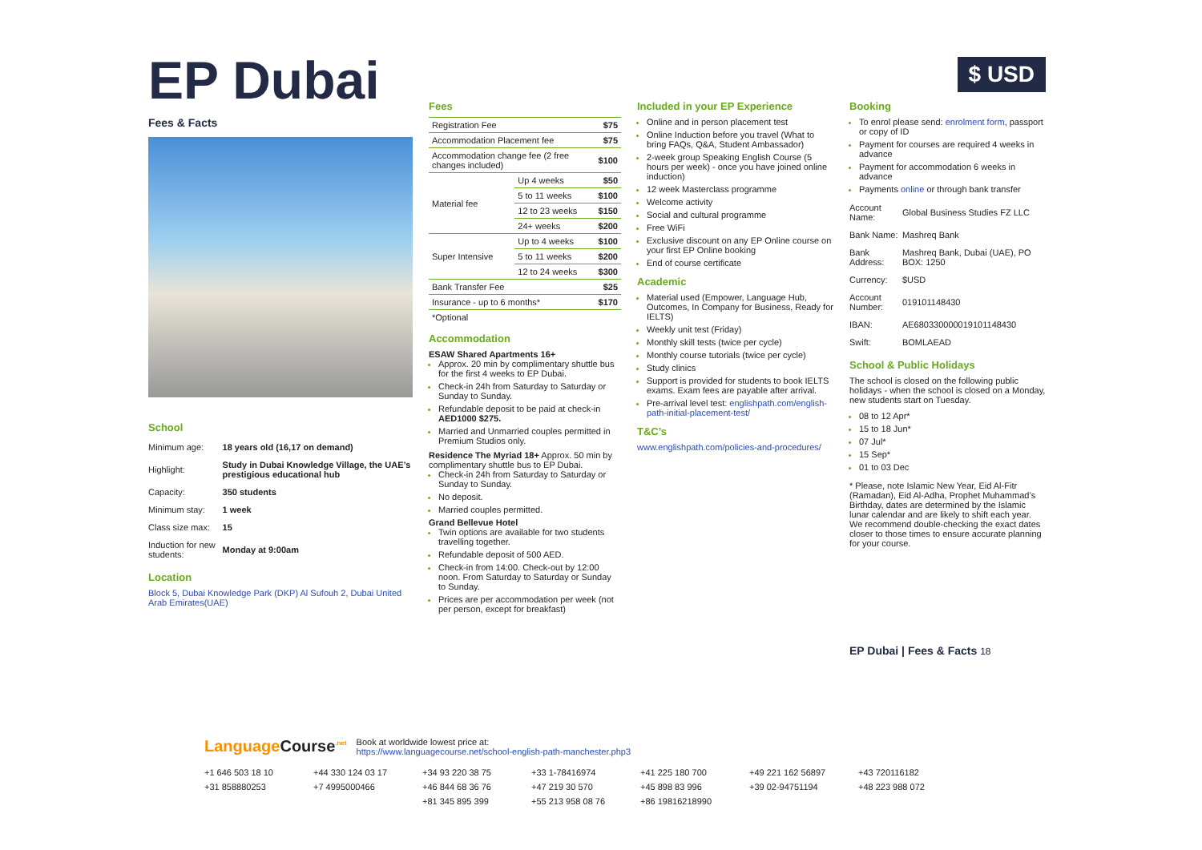EP Dubai
Fees & Facts
School
| Minimum age: | 18 years old (16,17 on demand) |
| Highlight: | Study in Dubai Knowledge Village, the UAE’s prestigious educational hub |
| Capacity: | 350 students |
| Minimum stay: | 1 week |
| Class size max: | 15 |
| Induction for new students: | Monday at 9:00am |
Location
Block 5, Dubai Knowledge Park (DKP) Al Sufouh 2, Dubai United Arab Emirates(UAE)
Fees
| Registration Fee | | $75 |
| Accommodation Placement fee | | $75 |
| Accommodation change fee (2 free changes included) | | $100 |
| Material fee | Up 4 weeks | $50 |
| | 5 to 11 weeks | $100 |
| | 12 to 23 weeks | $150 |
| | 24+ weeks | $200 |
| Super Intensive | Up to 4 weeks | $100 |
| | 5 to 11 weeks | $200 |
| | 12 to 24 weeks | $300 |
| Bank Transfer Fee | | $25 |
| Insurance - up to 6 months* | | $170 |
| *Optional | | |
Accommodation
ESAW Shared Apartments 16+
Approx. 20 min by complimentary shuttle bus for the first 4 weeks to EP Dubai.
Check-in 24h from Saturday to Saturday or Sunday to Sunday.
Refundable deposit to be paid at check-in AED1000 $275.
Married and Unmarried couples permitted in Premium Studios only.
Residence The Myriad 18+ Approx. 50 min by complimentary shuttle bus to EP Dubai.
Check-in 24h from Saturday to Saturday or Sunday to Sunday.
No deposit.
Married couples permitted.
Grand Bellevue Hotel
Twin options are available for two students travelling together.
Refundable deposit of 500 AED.
Check-in from 14:00. Check-out by 12:00 noon. From Saturday to Saturday or Sunday to Sunday.
Prices are per accommodation per week (not per person, except for breakfast)
Included in your EP Experience
Online and in person placement test
Online Induction before you travel (What to bring FAQs, Q&A, Student Ambassador)
2-week group Speaking English Course (5 hours per week) - once you have joined online induction)
12 week Masterclass programme
Welcome activity
Social and cultural programme
Free WiFi
Exclusive discount on any EP Online course on your first EP Online booking
End of course certificate
Academic
Material used (Empower, Language Hub, Outcomes, In Company for Business, Ready for IELTS)
Weekly unit test (Friday)
Monthly skill tests (twice per cycle)
Monthly course tutorials (twice per cycle)
Study clinics
Support is provided for students to book IELTS exams. Exam fees are payable after arrival.
Pre-arrival level test: englishpath.com/english-path-initial-placement-test/
T&C’s
www.englishpath.com/policies-and-procedures/
$ USD
Booking
To enrol please send: enrolment form, passport or copy of ID
Payment for courses are required 4 weeks in advance
Payment for accommodation 6 weeks in advance
Payments online or through bank transfer
| Account Name: | Global Business Studies FZ LLC |
| Bank Name: | Mashreq Bank |
| Bank Address: | Mashreq Bank, Dubai (UAE), PO BOX: 1250 |
| Currency: | $USD |
| Account Number: | 019101148430 |
| IBAN: | AE680330000019101148430 |
| Swift: | BOMLAEAD |
School & Public Holidays
The school is closed on the following public holidays - when the school is closed on a Monday, new students start on Tuesday.
08 to 12 Apr*
15 to 18 Jun*
07 Jul*
15 Sep*
01 to 03 Dec
* Please, note Islamic New Year, Eid Al-Fitr (Ramadan), Eid Al-Adha, Prophet Muhammad’s Birthday, dates are determined by the Islamic lunar calendar and are likely to shift each year. We recommend double-checking the exact dates closer to those times to ensure accurate planning for your course.
EP Dubai | Fees & Facts 18
LanguageCourse<sup>.net</sup>
Book at worldwide lowest price at:
https://www.languagecourse.net/school-english-path-manchester.php3
+1 646 503 18 10 +44 330 124 03 17 +34 93 220 38 75 +33 1-78416974 +41 225 180 700 +49 221 162 56897 +43 720116182 +31 858880253 +7 4995000466 +46 844 68 36 76 +47 219 30 570 +45 898 83 996 +39 02-94751194 +48 223 988 072 +81 345 895 399 +55 213 958 08 76 +86 19816218990